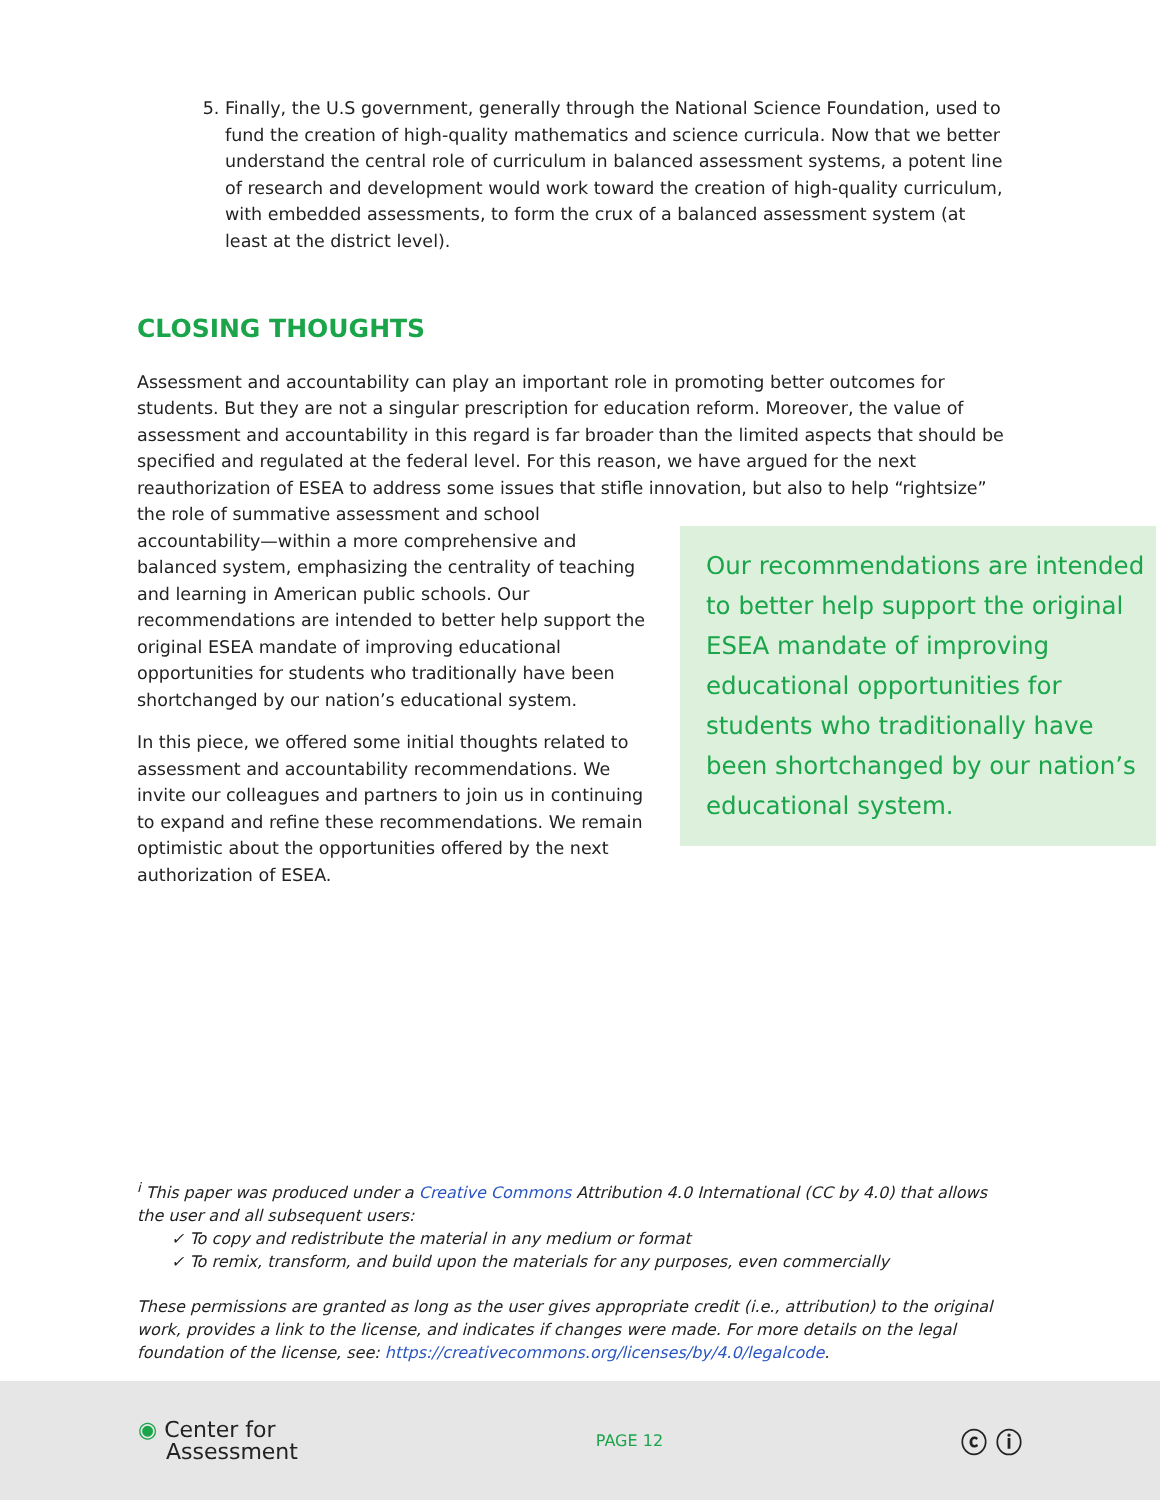5. Finally, the U.S government, generally through the National Science Foundation, used to fund the creation of high-quality mathematics and science curricula. Now that we better understand the central role of curriculum in balanced assessment systems, a potent line of research and development would work toward the creation of high-quality curriculum, with embedded assessments, to form the crux of a balanced assessment system (at least at the district level).
CLOSING THOUGHTS
Assessment and accountability can play an important role in promoting better outcomes for students. But they are not a singular prescription for education reform. Moreover, the value of assessment and accountability in this regard is far broader than the limited aspects that should be specified and regulated at the federal level. For this reason, we have argued for the next reauthorization of ESEA to address some issues that stifle innovation, but also to help “rightsize”
the role of summative assessment and school accountability—within a more comprehensive and balanced system, emphasizing the centrality of teaching and learning in American public schools. Our recommendations are intended to better help support the original ESEA mandate of improving educational opportunities for students who traditionally have been shortchanged by our nation’s educational system.
In this piece, we offered some initial thoughts related to assessment and accountability recommendations. We invite our colleagues and partners to join us in continuing to expand and refine these recommendations. We remain optimistic about the opportunities offered by the next authorization of ESEA.
Our recommendations are intended to better help support the original ESEA mandate of improving educational opportunities for students who traditionally have been shortchanged by our nation’s educational system.
<sup>i</sup> This paper was produced under a Creative Commons Attribution 4.0 International (CC by 4.0) that allows the user and all subsequent users:
✓ To copy and redistribute the material in any medium or format
✓ To remix, transform, and build upon the materials for any purposes, even commercially
These permissions are granted as long as the user gives appropriate credit (i.e., attribution) to the original work, provides a link to the license, and indicates if changes were made. For more details on the legal foundation of the license, see: https://creativecommons.org/licenses/by/4.0/legalcode.
◉ Center for
Assessment
PAGE 12
ⓒ ⓘ